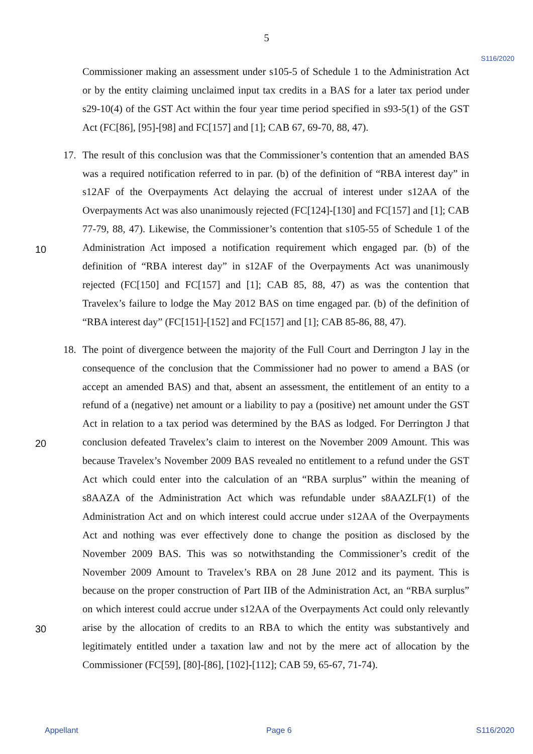5
S116/2020
Commissioner making an assessment under s105-5 of Schedule 1 to the Administration Act or by the entity claiming unclaimed input tax credits in a BAS for a later tax period under s29-10(4) of the GST Act within the four year time period specified in s93-5(1) of the GST Act (FC[86], [95]-[98] and FC[157] and [1]; CAB 67, 69-70, 88, 47).
17. The result of this conclusion was that the Commissioner’s contention that an amended BAS was a required notification referred to in par. (b) of the definition of “RBA interest day” in s12AF of the Overpayments Act delaying the accrual of interest under s12AA of the Overpayments Act was also unanimously rejected (FC[124]-[130] and FC[157] and [1]; CAB 77-79, 88, 47). Likewise, the Commissioner’s contention that s105-55 of Schedule 1
10
of the Administration Act imposed a notification requirement which engaged par. (b) of the definition of “RBA interest day” in s12AF of the Overpayments Act was unanimously rejected (FC[150] and FC[157] and [1]; CAB 85, 88, 47) as was the contention that Travelex’s failure to lodge the May 2012 BAS on time engaged par. (b) of the definition of “RBA interest day” (FC[151]-[152] and FC[157] and [1]; CAB 85-86, 88, 47).
18. The point of divergence between the majority of the Full Court and Derrington J lay in the consequence of the conclusion that the Commissioner had no power to amend a BAS (or accept an amended BAS) and that, absent an assessment, the entitlement of an entity to a refund of a (negative) net amount or a liability to pay a (positive) net amount under the GST Act in relation to a tax period was determined by the BAS as lodged. For Derrington
20
J that conclusion defeated Travelex’s claim to interest on the November 2009 Amount. This was because Travelex’s November 2009 BAS revealed no entitlement to a refund under the GST Act which could enter into the calculation of an “RBA surplus” within the meaning of s8AAZA of the Administration Act which was refundable under s8AAZLF(1) of the Administration Act and on which interest could accrue under s12AA of the Overpayments Act and nothing was ever effectively done to change the position as disclosed by the November 2009 BAS. This was so notwithstanding the Commissioner’s credit of the November 2009 Amount to Travelex’s RBA on 28 June 2012 and its payment. This is because on the proper construction of Part IIB of the Administration Act, an “RBA surplus” on which interest could accrue under s12AA of the Overpayments Act could only
30
relevantly arise by the allocation of credits to an RBA to which the entity was substantively and legitimately entitled under a taxation law and not by the mere act of allocation by the Commissioner (FC[59], [80]-[86], [102]-[112]; CAB 59, 65-67, 71-74).
Appellant Page 6 S116/2020